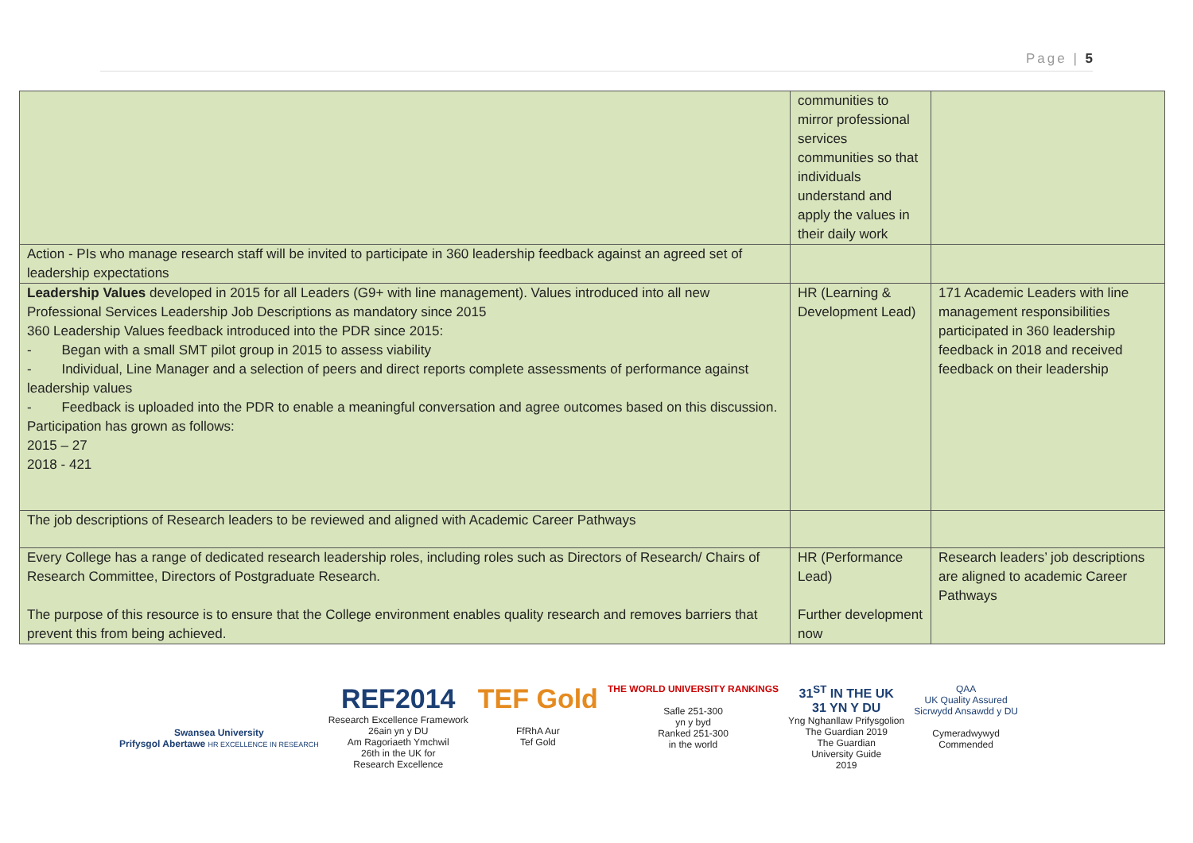Page | 5
| | communities to mirror professional services communities so that individuals understand and apply the values in their daily work | |
| Action - PIs who manage research staff will be invited to participate in 360 leadership feedback against an agreed set of leadership expectations | | |
| Leadership Values developed in 2015 for all Leaders (G9+ with line management). Values introduced into all new Professional Services Leadership Job Descriptions as mandatory since 2015 360 Leadership Values feedback introduced into the PDR since 2015: - Began with a small SMT pilot group in 2015 to assess viability - Individual, Line Manager and a selection of peers and direct reports complete assessments of performance against leadership values - Feedback is uploaded into the PDR to enable a meaningful conversation and agree outcomes based on this discussion. Participation has grown as follows: 2015 – 27 2018 - 421 | HR (Learning & Development Lead) | 171 Academic Leaders with line management responsibilities participated in 360 leadership feedback in 2018 and received feedback on their leadership |
| The job descriptions of Research leaders to be reviewed and aligned with Academic Career Pathways | | |
| Every College has a range of dedicated research leadership roles, including roles such as Directors of Research/ Chairs of Research Committee, Directors of Postgraduate Research. The purpose of this resource is to ensure that the College environment enables quality research and removes barriers that prevent this from being achieved. | HR (Performance Lead) Further development now | Research leaders’ job descriptions are aligned to academic Career Pathways |
Swansea University
Prifysgol Abertawe HR EXCELLENCE IN RESEARCH
REF2014
Research Excellence Framework
26ain yn y DU
Am Ragoriaeth Ymchwil
26th in the UK for
Research Excellence
TEF Gold
FfRhA Aur
Tef Gold
THE WORLD UNIVERSITY RANKINGS
Safle 251-300
yn y byd
Ranked 251-300
in the world
31<sup>ST</sup> IN THE UK
31 YN Y DU
Yng Nghanllaw Prifysgolion
The Guardian 2019
The Guardian
University Guide
2019
QAA
UK Quality Assured
Sicrwydd Ansawdd y DU
Cymeradwywyd
Commended